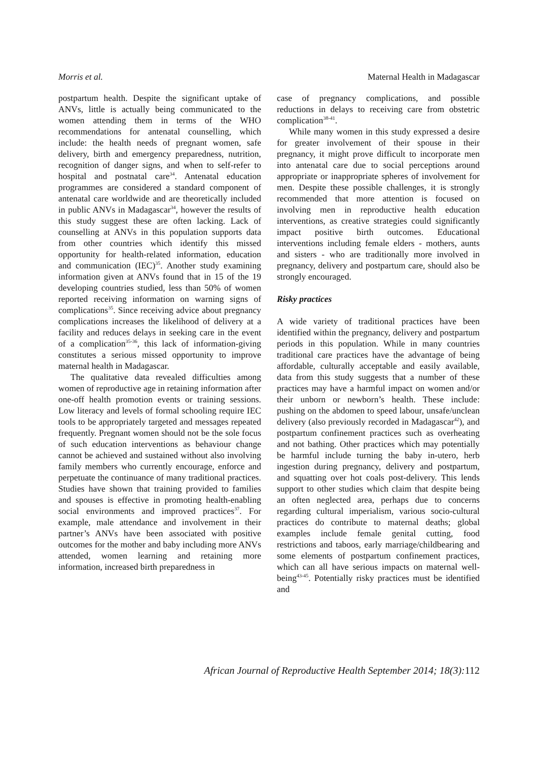Morris et al. Maternal Health in Madagascar
postpartum health. Despite the significant uptake of ANVs, little is actually being communicated to the women attending them in terms of the WHO recommendations for antenatal counselling, which include: the health needs of pregnant women, safe delivery, birth and emergency preparedness, nutrition, recognition of danger signs, and when to self-refer to hospital and postnatal care<sup>34</sup>. Antenatal education programmes are considered a standard component of antenatal care worldwide and are theoretically included in public ANVs in Madagascar<sup>34</sup>, however the results of this study suggest these are often lacking. Lack of counselling at ANVs in this population supports data from other countries which identify this missed opportunity for health-related information, education and communication (IEC)<sup>35</sup>. Another study examining information given at ANVs found that in 15 of the 19 developing countries studied, less than 50% of women reported receiving information on warning signs of complications<sup>35</sup>. Since receiving advice about pregnancy complications increases the likelihood of delivery at a facility and reduces delays in seeking care in the event of a complication<sup>35-36</sup>, this lack of information-giving constitutes a serious missed opportunity to improve maternal health in Madagascar.
The qualitative data revealed difficulties among women of reproductive age in retaining information after one-off health promotion events or training sessions. Low literacy and levels of formal schooling require IEC tools to be appropriately targeted and messages repeated frequently. Pregnant women should not be the sole focus of such education interventions as behaviour change cannot be achieved and sustained without also involving family members who currently encourage, enforce and perpetuate the continuance of many traditional practices. Studies have shown that training provided to families and spouses is effective in promoting health-enabling social environments and improved practices<sup>37</sup>. For example, male attendance and involvement in their partner’s ANVs have been associated with positive outcomes for the mother and baby including more ANVs attended, women learning and retaining more information, increased birth preparedness in
case of pregnancy complications, and possible reductions in delays to receiving care from obstetric complication<sup>38-41</sup>.
While many women in this study expressed a desire for greater involvement of their spouse in their pregnancy, it might prove difficult to incorporate men into antenatal care due to social perceptions around appropriate or inappropriate spheres of involvement for men. Despite these possible challenges, it is strongly recommended that more attention is focused on involving men in reproductive health education interventions, as creative strategies could significantly impact positive birth outcomes. Educational interventions including female elders - mothers, aunts and sisters - who are traditionally more involved in pregnancy, delivery and postpartum care, should also be strongly encouraged.
Risky practices
A wide variety of traditional practices have been identified within the pregnancy, delivery and postpartum periods in this population. While in many countries traditional care practices have the advantage of being affordable, culturally acceptable and easily available, data from this study suggests that a number of these practices may have a harmful impact on women and/or their unborn or newborn’s health. These include: pushing on the abdomen to speed labour, unsafe/unclean delivery (also previously recorded in Madagascar<sup>42</sup>), and postpartum confinement practices such as overheating and not bathing. Other practices which may potentially be harmful include turning the baby in-utero, herb ingestion during pregnancy, delivery and postpartum, and squatting over hot coals post-delivery. This lends support to other studies which claim that despite being an often neglected area, perhaps due to concerns regarding cultural imperialism, various socio-cultural practices do contribute to maternal deaths; global examples include female genital cutting, food restrictions and taboos, early marriage/childbearing and some elements of postpartum confinement practices, which can all have serious impacts on maternal well-being<sup>43-45</sup>. Potentially risky practices must be identified and
African Journal of Reproductive Health September 2014; 18(3): 112